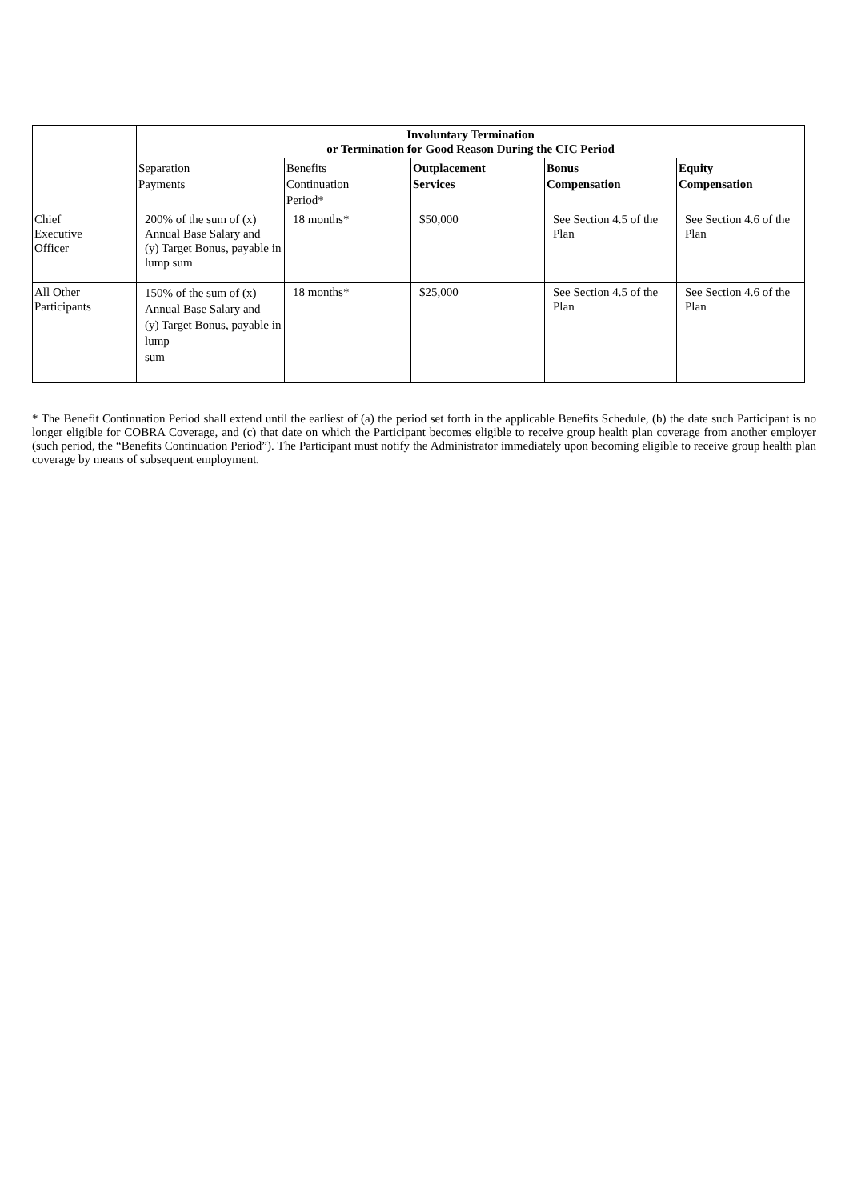| | Involuntary Termination or Termination for Good Reason During the CIC Period | | | | |
| --- | --- | --- | --- | --- | --- |
| | Separation Payments | Benefits Continuation Period* | Outplacement Services | Bonus Compensation | Equity Compensation |
| Chief Executive Officer | 200% of the sum of (x) Annual Base Salary and (y) Target Bonus, payable in lump sum | 18 months* | $50,000 | See Section 4.5 of the Plan | See Section 4.6 of the Plan |
| All Other Participants | 150% of the sum of (x) Annual Base Salary and (y) Target Bonus, payable in lump sum | 18 months* | $25,000 | See Section 4.5 of the Plan | See Section 4.6 of the Plan |
* The Benefit Continuation Period shall extend until the earliest of (a) the period set forth in the applicable Benefits Schedule, (b) the date such Participant is no longer eligible for COBRA Coverage, and (c) that date on which the Participant becomes eligible to receive group health plan coverage from another employer (such period, the “Benefits Continuation Period”). The Participant must notify the Administrator immediately upon becoming eligible to receive group health plan coverage by means of subsequent employment.